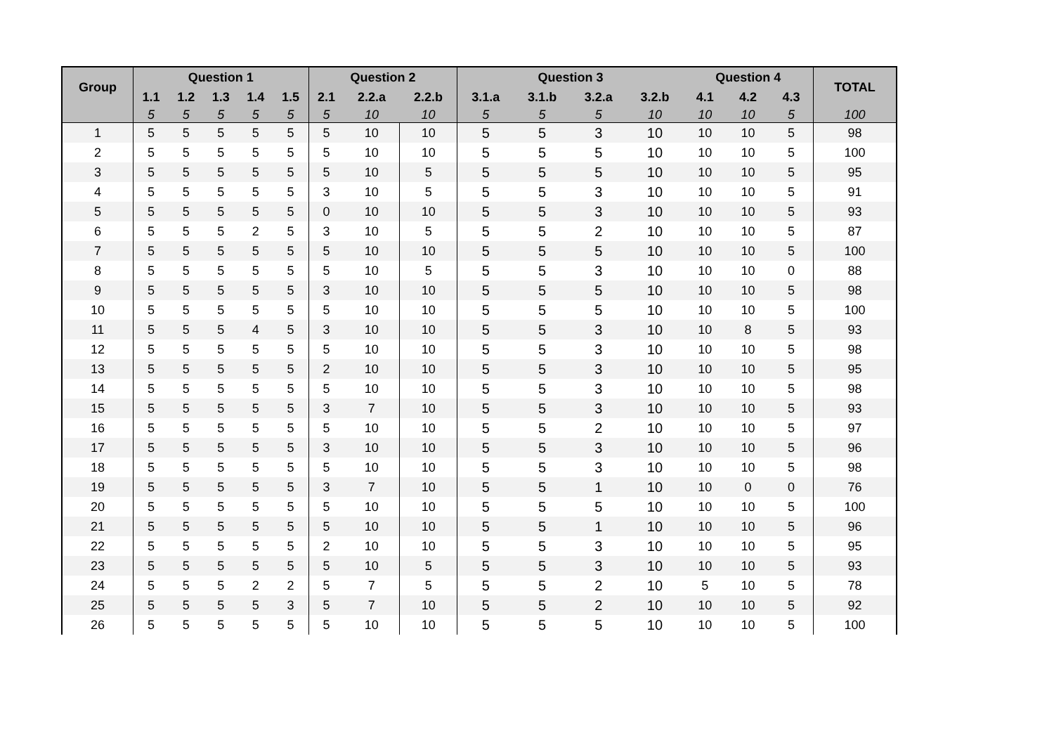| Group | Question 1 | | | | | Question 2 | | | Question 3 | | | | Question 4 | | | TOTAL |
| --- | --- | --- | --- | --- | --- | --- | --- | --- | --- | --- | --- | --- | --- | --- | --- | --- |
| | 1.1 | 1.2 | 1.3 | 1.4 | 1.5 | 2.1 | 2.2.a | 2.2.b | 3.1.a | 3.1.b | 3.2.a | 3.2.b | 4.1 | 4.2 | 4.3 | |
| | 5 | 5 | 5 | 5 | 5 | 5 | 10 | 10 | 5 | 5 | 5 | 10 | 10 | 10 | 5 | 100 |
| 1 | 5 | 5 | 5 | 5 | 5 | 5 | 10 | 10 | 5 | 5 | 3 | 10 | 10 | 10 | 5 | 98 |
| 2 | 5 | 5 | 5 | 5 | 5 | 5 | 10 | 10 | 5 | 5 | 5 | 10 | 10 | 10 | 5 | 100 |
| 3 | 5 | 5 | 5 | 5 | 5 | 5 | 10 | 5 | 5 | 5 | 5 | 10 | 10 | 10 | 5 | 95 |
| 4 | 5 | 5 | 5 | 5 | 5 | 3 | 10 | 5 | 5 | 5 | 3 | 10 | 10 | 10 | 5 | 91 |
| 5 | 5 | 5 | 5 | 5 | 5 | 0 | 10 | 10 | 5 | 5 | 3 | 10 | 10 | 10 | 5 | 93 |
| 6 | 5 | 5 | 5 | 2 | 5 | 3 | 10 | 5 | 5 | 5 | 2 | 10 | 10 | 10 | 5 | 87 |
| 7 | 5 | 5 | 5 | 5 | 5 | 5 | 10 | 10 | 5 | 5 | 5 | 10 | 10 | 10 | 5 | 100 |
| 8 | 5 | 5 | 5 | 5 | 5 | 5 | 10 | 5 | 5 | 5 | 3 | 10 | 10 | 10 | 0 | 88 |
| 9 | 5 | 5 | 5 | 5 | 5 | 3 | 10 | 10 | 5 | 5 | 5 | 10 | 10 | 10 | 5 | 98 |
| 10 | 5 | 5 | 5 | 5 | 5 | 5 | 10 | 10 | 5 | 5 | 5 | 10 | 10 | 10 | 5 | 100 |
| 11 | 5 | 5 | 5 | 4 | 5 | 3 | 10 | 10 | 5 | 5 | 3 | 10 | 10 | 8 | 5 | 93 |
| 12 | 5 | 5 | 5 | 5 | 5 | 5 | 10 | 10 | 5 | 5 | 3 | 10 | 10 | 10 | 5 | 98 |
| 13 | 5 | 5 | 5 | 5 | 5 | 2 | 10 | 10 | 5 | 5 | 3 | 10 | 10 | 10 | 5 | 95 |
| 14 | 5 | 5 | 5 | 5 | 5 | 5 | 10 | 10 | 5 | 5 | 3 | 10 | 10 | 10 | 5 | 98 |
| 15 | 5 | 5 | 5 | 5 | 5 | 3 | 7 | 10 | 5 | 5 | 3 | 10 | 10 | 10 | 5 | 93 |
| 16 | 5 | 5 | 5 | 5 | 5 | 5 | 10 | 10 | 5 | 5 | 2 | 10 | 10 | 10 | 5 | 97 |
| 17 | 5 | 5 | 5 | 5 | 5 | 3 | 10 | 10 | 5 | 5 | 3 | 10 | 10 | 10 | 5 | 96 |
| 18 | 5 | 5 | 5 | 5 | 5 | 5 | 10 | 10 | 5 | 5 | 3 | 10 | 10 | 10 | 5 | 98 |
| 19 | 5 | 5 | 5 | 5 | 5 | 3 | 7 | 10 | 5 | 5 | 1 | 10 | 10 | 0 | 0 | 76 |
| 20 | 5 | 5 | 5 | 5 | 5 | 5 | 10 | 10 | 5 | 5 | 5 | 10 | 10 | 10 | 5 | 100 |
| 21 | 5 | 5 | 5 | 5 | 5 | 5 | 10 | 10 | 5 | 5 | 1 | 10 | 10 | 10 | 5 | 96 |
| 22 | 5 | 5 | 5 | 5 | 5 | 2 | 10 | 10 | 5 | 5 | 3 | 10 | 10 | 10 | 5 | 95 |
| 23 | 5 | 5 | 5 | 5 | 5 | 5 | 10 | 5 | 5 | 5 | 3 | 10 | 10 | 10 | 5 | 93 |
| 24 | 5 | 5 | 5 | 2 | 2 | 5 | 7 | 5 | 5 | 5 | 2 | 10 | 5 | 10 | 5 | 78 |
| 25 | 5 | 5 | 5 | 5 | 3 | 5 | 7 | 10 | 5 | 5 | 2 | 10 | 10 | 10 | 5 | 92 |
| 26 | 5 | 5 | 5 | 5 | 5 | 5 | 10 | 10 | 5 | 5 | 5 | 10 | 10 | 10 | 5 | 100 |